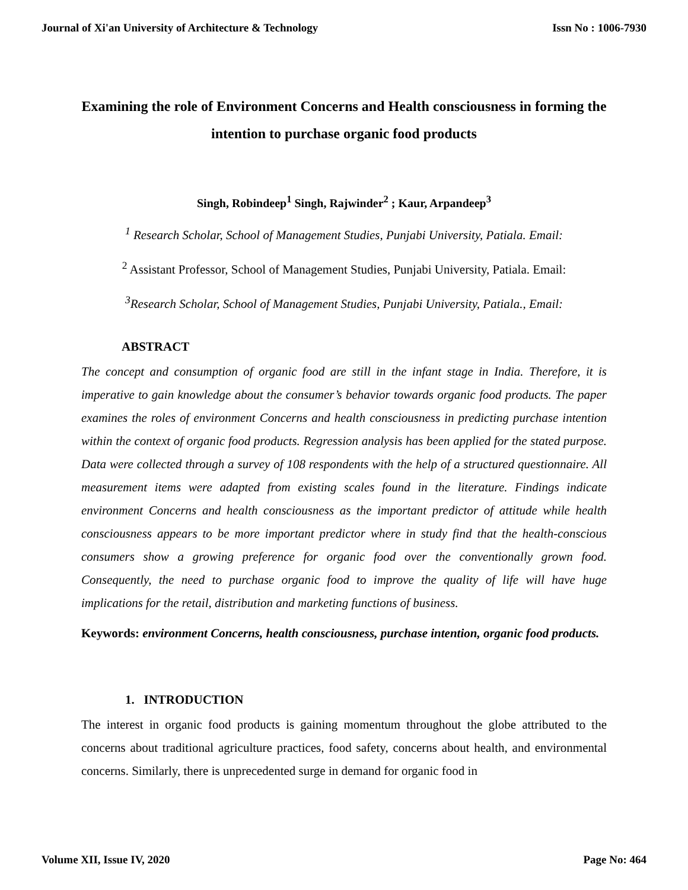Journal of Xi'an University of Architecture & Technology Issn No : 1006-7930
Examining the role of Environment Concerns and Health consciousness in forming the intention to purchase organic food products
Singh, Robindeep<sup>1</sup> Singh, Rajwinder<sup>2</sup> ; Kaur, Arpandeep<sup>3</sup>
<sup>1</sup> Research Scholar, School of Management Studies, Punjabi University, Patiala. Email:
<sup>2</sup> Assistant Professor, School of Management Studies, Punjabi University, Patiala. Email:
<sup>3</sup> Research Scholar, School of Management Studies, Punjabi University, Patiala., Email:
ABSTRACT
The concept and consumption of organic food are still in the infant stage in India. Therefore, it is imperative to gain knowledge about the consumer’s behavior towards organic food products. The paper examines the roles of environment Concerns and health consciousness in predicting purchase intention within the context of organic food products. Regression analysis has been applied for the stated purpose. Data were collected through a survey of 108 respondents with the help of a structured questionnaire. All measurement items were adapted from existing scales found in the literature. Findings indicate environment Concerns and health consciousness as the important predictor of attitude while health consciousness appears to be more important predictor where in study find that the health-conscious consumers show a growing preference for organic food over the conventionally grown food. Consequently, the need to purchase organic food to improve the quality of life will have huge implications for the retail, distribution and marketing functions of business.
Keywords: environment Concerns, health consciousness, purchase intention, organic food products.
1. INTRODUCTION
The interest in organic food products is gaining momentum throughout the globe attributed to the concerns about traditional agriculture practices, food safety, concerns about health, and environmental concerns. Similarly, there is unprecedented surge in demand for organic food in
Volume XII, Issue IV, 2020 Page No: 464